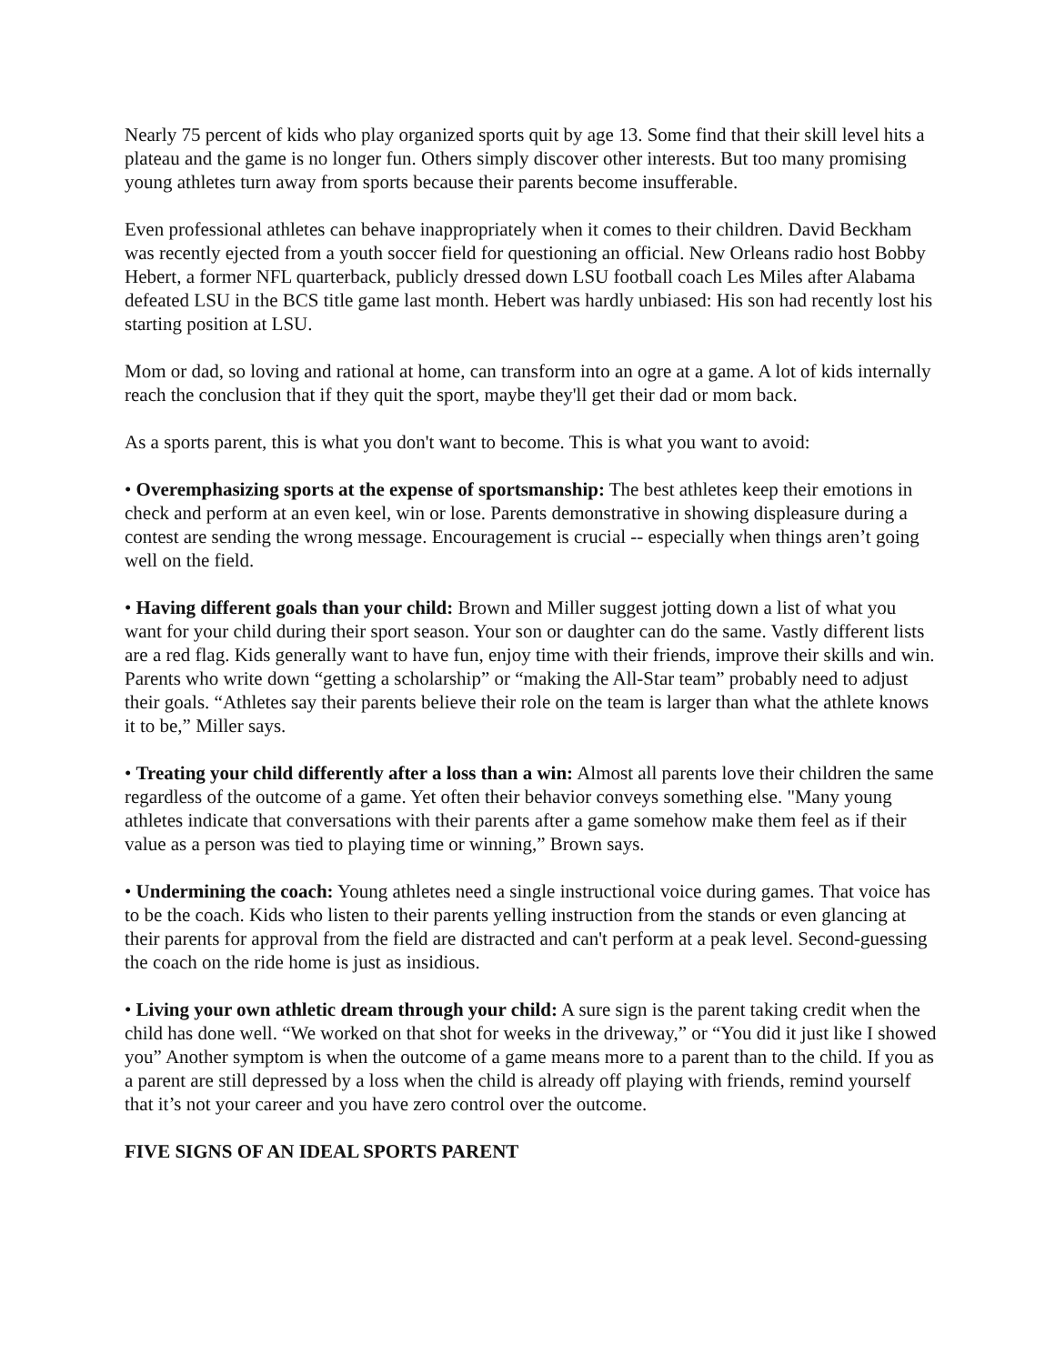Nearly 75 percent of kids who play organized sports quit by age 13. Some find that their skill level hits a plateau and the game is no longer fun. Others simply discover other interests. But too many promising young athletes turn away from sports because their parents become insufferable.
Even professional athletes can behave inappropriately when it comes to their children. David Beckham was recently ejected from a youth soccer field for questioning an official. New Orleans radio host Bobby Hebert, a former NFL quarterback, publicly dressed down LSU football coach Les Miles after Alabama defeated LSU in the BCS title game last month. Hebert was hardly unbiased: His son had recently lost his starting position at LSU.
Mom or dad, so loving and rational at home, can transform into an ogre at a game. A lot of kids internally reach the conclusion that if they quit the sport, maybe they'll get their dad or mom back.
As a sports parent, this is what you don't want to become. This is what you want to avoid:
• Overemphasizing sports at the expense of sportsmanship: The best athletes keep their emotions in check and perform at an even keel, win or lose. Parents demonstrative in showing displeasure during a contest are sending the wrong message. Encouragement is crucial -- especially when things aren’t going well on the field.
• Having different goals than your child: Brown and Miller suggest jotting down a list of what you want for your child during their sport season. Your son or daughter can do the same. Vastly different lists are a red flag. Kids generally want to have fun, enjoy time with their friends, improve their skills and win. Parents who write down “getting a scholarship” or “making the All-Star team” probably need to adjust their goals. “Athletes say their parents believe their role on the team is larger than what the athlete knows it to be,” Miller says.
• Treating your child differently after a loss than a win: Almost all parents love their children the same regardless of the outcome of a game. Yet often their behavior conveys something else. "Many young athletes indicate that conversations with their parents after a game somehow make them feel as if their value as a person was tied to playing time or winning,” Brown says.
• Undermining the coach: Young athletes need a single instructional voice during games. That voice has to be the coach. Kids who listen to their parents yelling instruction from the stands or even glancing at their parents for approval from the field are distracted and can't perform at a peak level. Second-guessing the coach on the ride home is just as insidious.
• Living your own athletic dream through your child: A sure sign is the parent taking credit when the child has done well. “We worked on that shot for weeks in the driveway,” or “You did it just like I showed you” Another symptom is when the outcome of a game means more to a parent than to the child. If you as a parent are still depressed by a loss when the child is already off playing with friends, remind yourself that it’s not your career and you have zero control over the outcome.
FIVE SIGNS OF AN IDEAL SPORTS PARENT